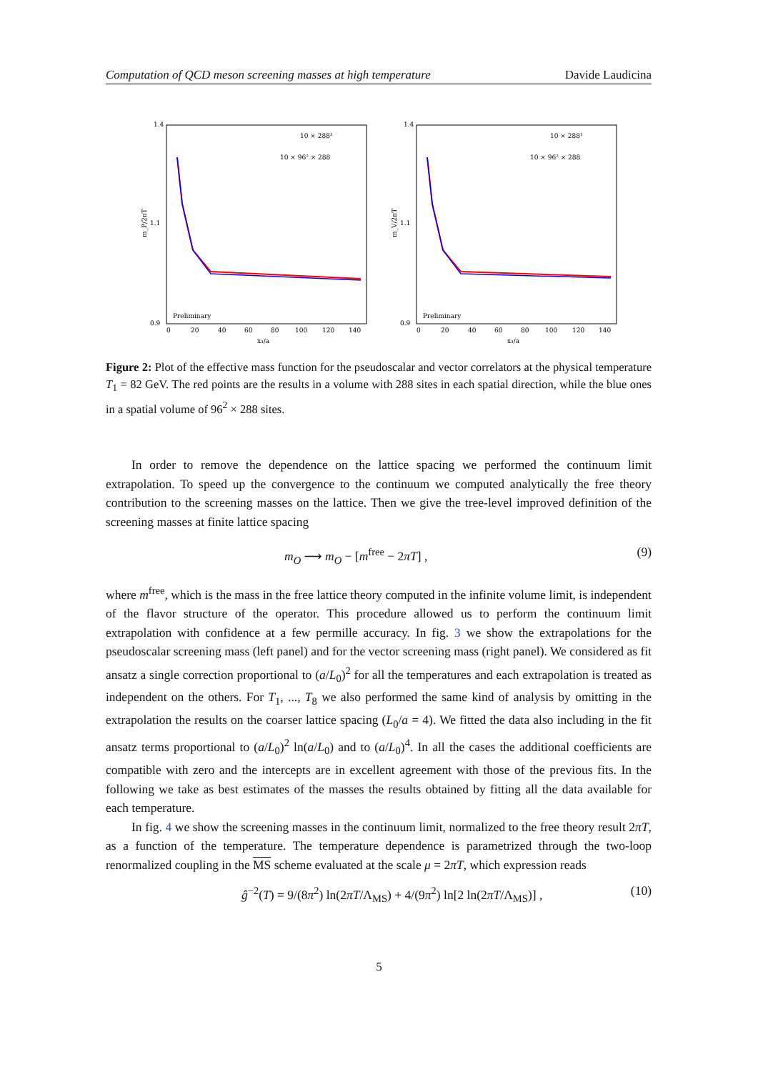Computation of QCD meson screening masses at high temperature Davide Laudicina
1.4
1.1
0.9
m_P/2πT
10 × 288³
10 × 96² × 288
Preliminary
0
20
40
60
80
100
120
140
x₃/a
1.4
1.1
0.9
m_V/2πT
10 × 288³
10 × 96² × 288
Preliminary
0
20
40
60
80
100
120
140
x₃/a
Figure 2: Plot of the effective mass function for the pseudoscalar and vector correlators at the physical temperature T<sub>1</sub> = 82 GeV. The red points are the results in a volume with 288 sites in each spatial direction, while the blue ones in a spatial volume of 96<sup>2</sup> × 288 sites.
In order to remove the dependence on the lattice spacing we performed the continuum limit extrapolation. To speed up the convergence to the continuum we computed analytically the free theory contribution to the screening masses on the lattice. Then we give the tree-level improved definition of the screening masses at finite lattice spacing
m<sub>O</sub> ⟶ m<sub>O</sub> − [m<sup>free</sup> − 2πT] , (9)
where m<sup>free</sup>, which is the mass in the free lattice theory computed in the infinite volume limit, is independent of the flavor structure of the operator. This procedure allowed us to perform the continuum limit extrapolation with confidence at a few permille accuracy. In fig. 3 we show the extrapolations for the pseudoscalar screening mass (left panel) and for the vector screening mass (right panel). We considered as fit ansatz a single correction proportional to (a/L<sub>0</sub>)<sup>2</sup> for all the temperatures and each extrapolation is treated as independent on the others. For T<sub>1</sub>, ..., T<sub>8</sub> we also performed the same kind of analysis by omitting in the extrapolation the results on the coarser lattice spacing (L<sub>0</sub>/a = 4). We fitted the data also including in the fit ansatz terms proportional to (a/L<sub>0</sub>)<sup>2</sup> ln(a/L<sub>0</sub>) and to (a/L<sub>0</sub>)<sup>4</sup>. In all the cases the additional coefficients are compatible with zero and the intercepts are in excellent agreement with those of the previous fits. In the following we take as best estimates of the masses the results obtained by fitting all the data available for each temperature.
In fig. 4 we show the screening masses in the continuum limit, normalized to the free theory result 2πT, as a function of the temperature. The temperature dependence is parametrized through the two-loop renormalized coupling in the MS scheme evaluated at the scale μ = 2πT, which expression reads
ĝ<sup>−2</sup>(T) = 9/(8π<sup>2</sup>) ln(2πT/Λ<sub>MS</sub>) + 4/(9π<sup>2</sup>) ln[2 ln(2πT/Λ<sub>MS</sub>)] , (10)
5